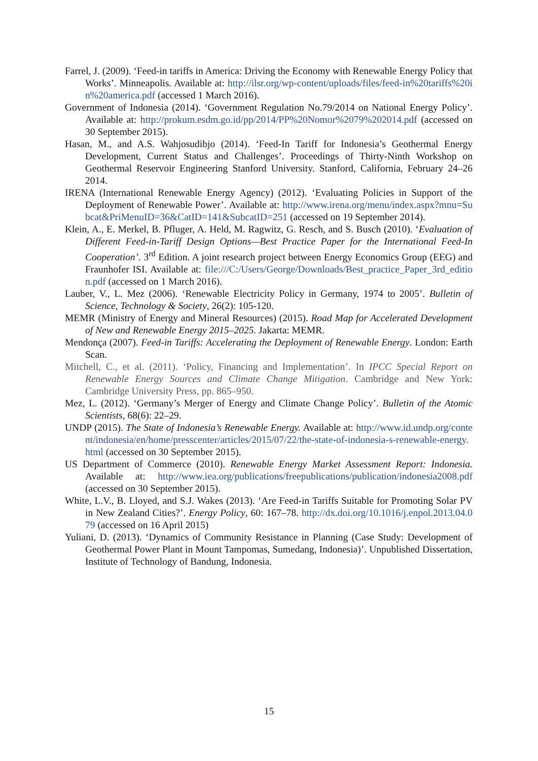Farrel, J. (2009). ‘Feed-in tariffs in America: Driving the Economy with Renewable Energy Policy that Works’. Minneapolis. Available at: http://ilsr.org/wp-content/uploads/files/feed-in%20tariffs%20in%20america.pdf (accessed 1 March 2016).
Government of Indonesia (2014). ‘Government Regulation No.79/2014 on National Energy Policy’. Available at: http://prokum.esdm.go.id/pp/2014/PP%20Nomor%2079%202014.pdf (accessed on 30 September 2015).
Hasan, M., and A.S. Wahjosudibjo (2014). ‘Feed-In Tariff for Indonesia’s Geothermal Energy Development, Current Status and Challenges’. Proceedings of Thirty-Ninth Workshop on Geothermal Reservoir Engineering Stanford University. Stanford, California, February 24–26 2014.
IRENA (International Renewable Energy Agency) (2012). ‘Evaluating Policies in Support of the Deployment of Renewable Power’. Available at: http://www.irena.org/menu/index.aspx?mnu=Subcat&PriMenuID=36&CatID=141&SubcatID=251 (accessed on 19 September 2014).
Klein, A., E. Merkel, B. Pfluger, A. Held, M. Ragwitz, G. Resch, and S. Busch (2010). ‘Evaluation of Different Feed-in-Tariff Design Options—Best Practice Paper for the International Feed-In Cooperation’. 3<sup>rd</sup> Edition. A joint research project between Energy Economics Group (EEG) and Fraunhofer ISI. Available at: file:///C:/Users/George/Downloads/Best_practice_Paper_3rd_edition.pdf (accessed on 1 March 2016).
Lauber, V., L. Mez (2006). ‘Renewable Electricity Policy in Germany, 1974 to 2005’. Bulletin of Science, Technology & Society, 26(2): 105-120.
MEMR (Ministry of Energy and Mineral Resources) (2015). Road Map for Accelerated Development of New and Renewable Energy 2015–2025. Jakarta: MEMR.
Mendonça (2007). Feed-in Tariffs: Accelerating the Deployment of Renewable Energy. London: Earth Scan.
Mitchell, C., et al. (2011). ‘Policy, Financing and Implementation’. In IPCC Special Report on Renewable Energy Sources and Climate Change Mitigation. Cambridge and New York: Cambridge University Press, pp. 865–950.
Mez, L. (2012). ‘Germany’s Merger of Energy and Climate Change Policy’. Bulletin of the Atomic Scientists, 68(6): 22–29.
UNDP (2015). The State of Indonesia’s Renewable Energy. Available at: http://www.id.undp.org/content/indonesia/en/home/presscenter/articles/2015/07/22/the-state-of-indonesia-s-renewable-energy.html (accessed on 30 September 2015).
US Department of Commerce (2010). Renewable Energy Market Assessment Report: Indonesia. Available at: http://www.iea.org/publications/freepublications/publication/indonesia2008.pdf (accessed on 30 September 2015).
White, L.V., B. Lloyed, and S.J. Wakes (2013). ‘Are Feed-in Tariffs Suitable for Promoting Solar PV in New Zealand Cities?’. Energy Policy, 60: 167–78. http://dx.doi.org/10.1016/j.enpol.2013.04.079 (accessed on 16 April 2015)
Yuliani, D. (2013). ‘Dynamics of Community Resistance in Planning (Case Study: Development of Geothermal Power Plant in Mount Tampomas, Sumedang, Indonesia)’. Unpublished Dissertation, Institute of Technology of Bandung, Indonesia.
15